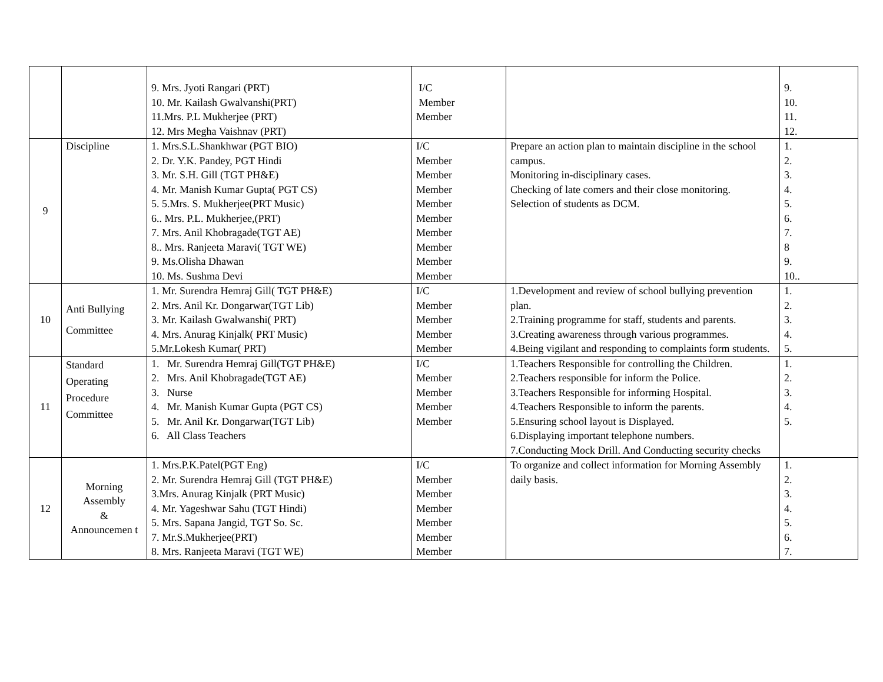| | | 9. Mrs. Jyoti Rangari (PRT) 10. Mr. Kailash Gwalvanshi(PRT) 11.Mrs. P.L Mukherjee (PRT) 12. Mrs Megha Vaishnav (PRT) | I/C Member Member | | 9. 10. 11. 12. |
| 9 | Discipline | 1. Mrs.S.L.Shankhwar (PGT BIO) 2. Dr. Y.K. Pandey, PGT Hindi 3. Mr. S.H. Gill (TGT PH&E) 4. Mr. Manish Kumar Gupta( PGT CS) 5. 5.Mrs. S. Mukherjee(PRT Music) 6.. Mrs. P.L. Mukherjee,(PRT) 7. Mrs. Anil Khobragade(TGT AE) 8.. Mrs. Ranjeeta Maravi( TGT WE) 9. Ms.Olisha Dhawan 10. Ms. Sushma Devi | I/C Member Member Member Member Member Member Member Member Member | Prepare an action plan to maintain discipline in the school campus. Monitoring in-disciplinary cases. Checking of late comers and their close monitoring. Selection of students as DCM. | 1. 2. 3. 4. 5. 6. 7. 8 9. 10.. |
| 10 | Anti Bullying Committee | 1. Mr. Surendra Hemraj Gill( TGT PH&E) 2. Mrs. Anil Kr. Dongarwar(TGT Lib) 3. Mr. Kailash Gwalwanshi( PRT) 4. Mrs. Anurag Kinjalk( PRT Music) 5.Mr.Lokesh Kumar( PRT) | I/C Member Member Member Member | 1.Development and review of school bullying prevention plan. 2.Training programme for staff, students and parents. 3.Creating awareness through various programmes. 4.Being vigilant and responding to complaints form students. | 1. 2. 3. 4. 5. |
| 11 | Standard Operating Procedure Committee | 1. Mr. Surendra Hemraj Gill(TGT PH&E) 2. Mrs. Anil Khobragade(TGT AE) 3. Nurse 4. Mr. Manish Kumar Gupta (PGT CS) 5. Mr. Anil Kr. Dongarwar(TGT Lib) 6. All Class Teachers | I/C Member Member Member Member | 1.Teachers Responsible for controlling the Children. 2.Teachers responsible for inform the Police. 3.Teachers Responsible for informing Hospital. 4.Teachers Responsible to inform the parents. 5.Ensuring school layout is Displayed. 6.Displaying important telephone numbers. 7.Conducting Mock Drill. And Conducting security checks | 1. 2. 3. 4. 5. |
| 12 | Morning Assembly & Announcemen t | 1. Mrs.P.K.Patel(PGT Eng) 2. Mr. Surendra Hemraj Gill (TGT PH&E) 3.Mrs. Anurag Kinjalk (PRT Music) 4. Mr. Yageshwar Sahu (TGT Hindi) 5. Mrs. Sapana Jangid, TGT So. Sc. 7. Mr.S.Mukherjee(PRT) 8. Mrs. Ranjeeta Maravi (TGT WE) | I/C Member Member Member Member Member Member | To organize and collect information for Morning Assembly daily basis. | 1. 2. 3. 4. 5. 6. 7. |